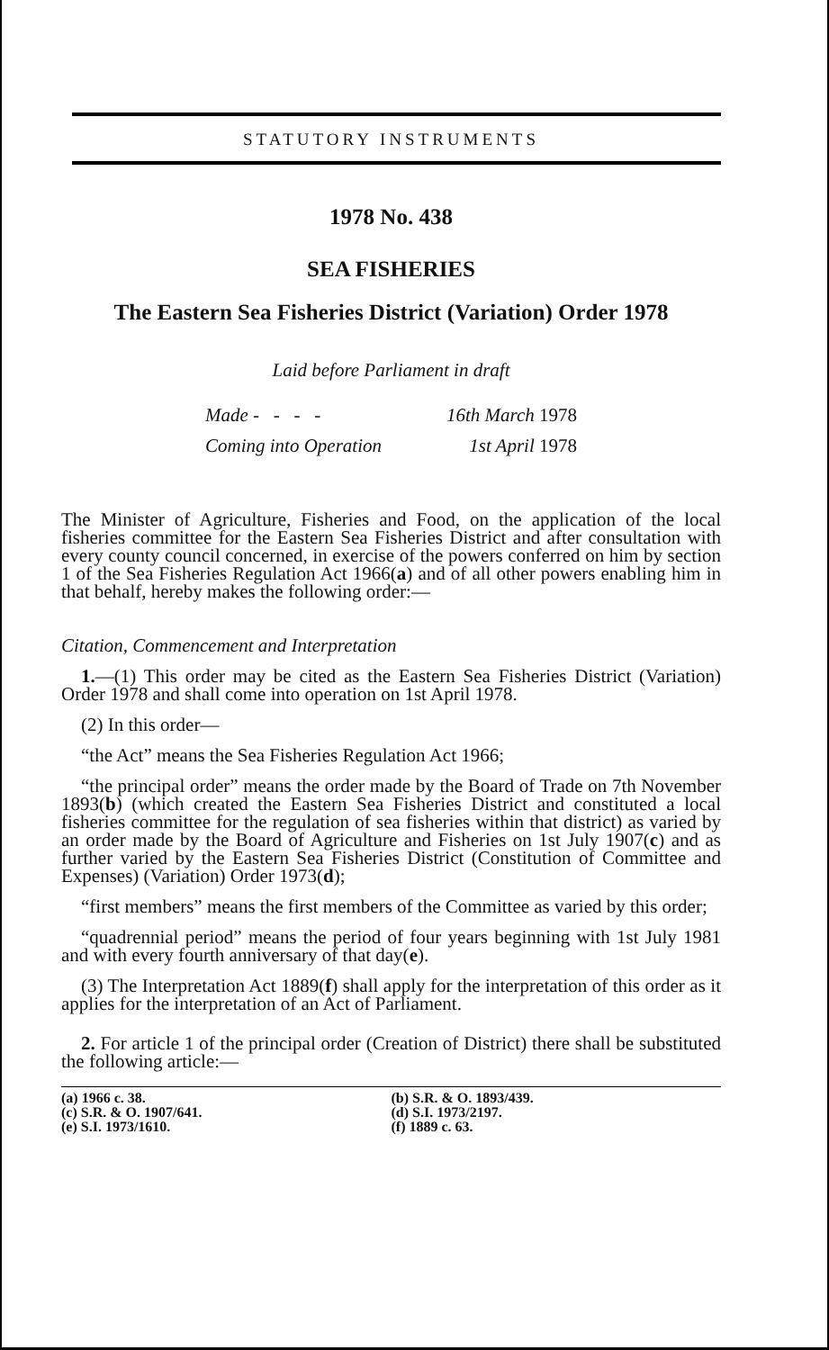STATUTORY INSTRUMENTS
1978 No. 438
SEA FISHERIES
The Eastern Sea Fisheries District (Variation) Order 1978
Laid before Parliament in draft
| Made - - - - | 16th March 1978 |
| Coming into Operation | 1st April 1978 |
The Minister of Agriculture, Fisheries and Food, on the application of the local fisheries committee for the Eastern Sea Fisheries District and after consultation with every county council concerned, in exercise of the powers conferred on him by section 1 of the Sea Fisheries Regulation Act 1966(a) and of all other powers enabling him in that behalf, hereby makes the following order:—
Citation, Commencement and Interpretation
1.—(1) This order may be cited as the Eastern Sea Fisheries District (Variation) Order 1978 and shall come into operation on 1st April 1978.
(2) In this order—
“the Act” means the Sea Fisheries Regulation Act 1966;
“the principal order” means the order made by the Board of Trade on 7th November 1893(b) (which created the Eastern Sea Fisheries District and constituted a local fisheries committee for the regulation of sea fisheries within that district) as varied by an order made by the Board of Agriculture and Fisheries on 1st July 1907(c) and as further varied by the Eastern Sea Fisheries District (Constitution of Committee and Expenses) (Variation) Order 1973(d);
“first members” means the first members of the Committee as varied by this order;
“quadrennial period” means the period of four years beginning with 1st July 1981 and with every fourth anniversary of that day(e).
(3) The Interpretation Act 1889(f) shall apply for the interpretation of this order as it applies for the interpretation of an Act of Parliament.
2. For article 1 of the principal order (Creation of District) there shall be substituted the following article:—
(a) 1966 c. 38.
(c) S.R. & O. 1907/641.
(e) S.I. 1973/1610.
(b) S.R. & O. 1893/439.
(d) S.I. 1973/2197.
(f) 1889 c. 63.